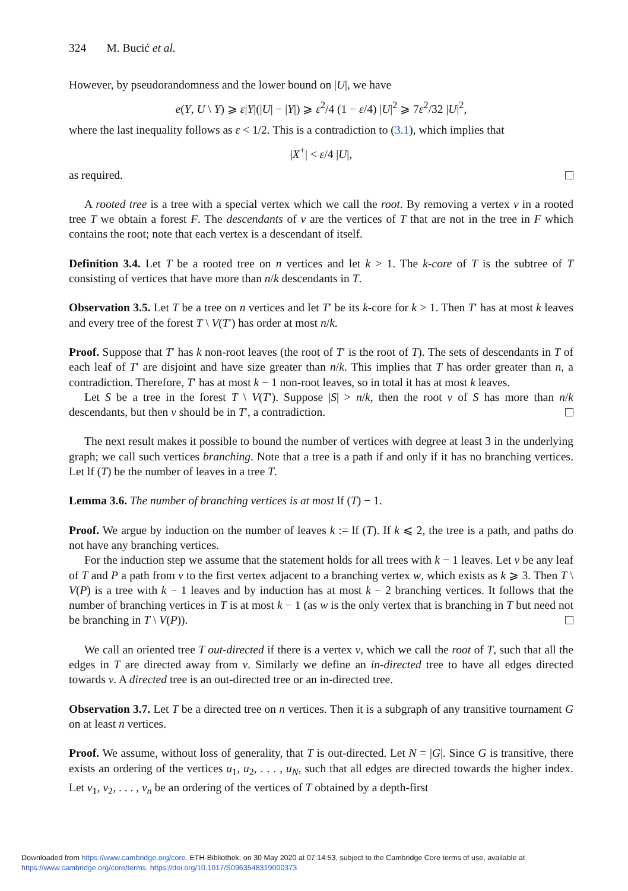324 M. Bucić et al.
However, by pseudorandomness and the lower bound on |U|, we have
e(Y, U \ Y) ⩾ ε|Y|(|U| − |Y|) ⩾ ε<sup>2</sup>/4 (1 − ε/4) |U|<sup>2</sup> ⩾ 7ε<sup>2</sup>/32 |U|<sup>2</sup>,
where the last inequality follows as ε < 1/2. This is a contradiction to (3.1), which implies that
|X<sup>+</sup>| < ε/4 |U|,
as required.
A rooted tree is a tree with a special vertex which we call the root. By removing a vertex v in a rooted tree T we obtain a forest F. The descendants of v are the vertices of T that are not in the tree in F which contains the root; note that each vertex is a descendant of itself.
Definition 3.4. Let T be a rooted tree on n vertices and let k > 1. The k-core of T is the subtree of T consisting of vertices that have more than n/k descendants in T.
Observation 3.5. Let T be a tree on n vertices and let T′ be its k-core for k > 1. Then T′ has at most k leaves and every tree of the forest T \ V(T′) has order at most n/k.
Proof. Suppose that T′ has k non-root leaves (the root of T′ is the root of T). The sets of descendants in T of each leaf of T′ are disjoint and have size greater than n/k. This implies that T has order greater than n, a contradiction. Therefore, T′ has at most k − 1 non-root leaves, so in total it has at most k leaves.
Let S be a tree in the forest T \ V(T′). Suppose |S| > n/k, then the root v of S has more than n/k descendants, but then v should be in T′, a contradiction.
The next result makes it possible to bound the number of vertices with degree at least 3 in the underlying graph; we call such vertices branching. Note that a tree is a path if and only if it has no branching vertices. Let lf (T) be the number of leaves in a tree T.
Lemma 3.6. The number of branching vertices is at most lf (T) − 1.
Proof. We argue by induction on the number of leaves k := lf (T). If k ⩽ 2, the tree is a path, and paths do not have any branching vertices.
For the induction step we assume that the statement holds for all trees with k − 1 leaves. Let v be any leaf of T and P a path from v to the first vertex adjacent to a branching vertex w, which exists as k ⩾ 3. Then T \ V(P) is a tree with k − 1 leaves and by induction has at most k − 2 branching vertices. It follows that the number of branching vertices in T is at most k − 1 (as w is the only vertex that is branching in T but need not be branching in T \ V(P)).
We call an oriented tree T out-directed if there is a vertex v, which we call the root of T, such that all the edges in T are directed away from v. Similarly we define an in-directed tree to have all edges directed towards v. A directed tree is an out-directed tree or an in-directed tree.
Observation 3.7. Let T be a directed tree on n vertices. Then it is a subgraph of any transitive tournament G on at least n vertices.
Proof. We assume, without loss of generality, that T is out-directed. Let N = |G|. Since G is transitive, there exists an ordering of the vertices u<sub>1</sub>, u<sub>2</sub>, . . . , u<sub>N</sub>, such that all edges are directed towards the higher index. Let v<sub>1</sub>, v<sub>2</sub>, . . . , v<sub>n</sub> be an ordering of the vertices of T obtained by a depth-first
Downloaded from https://www.cambridge.org/core. ETH-Bibliothek, on 30 May 2020 at 07:14:53, subject to the Cambridge Core terms of use, available at
https://www.cambridge.org/core/terms. https://doi.org/10.1017/S0963548319000373